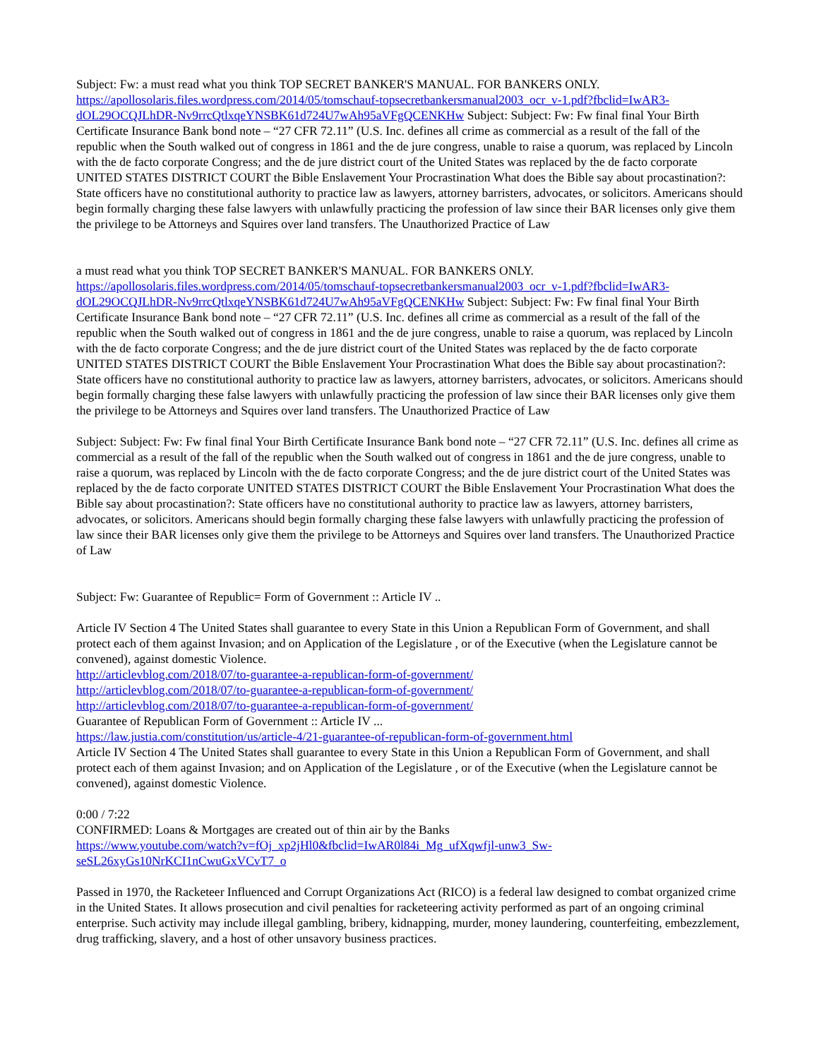Subject: Fw: a must read what you think TOP SECRET BANKER'S MANUAL. FOR BANKERS ONLY.
https://apollosolaris.files.wordpress.com/2014/05/tomschauf-topsecretbankersmanual2003_ocr_v-1.pdf?fbclid=IwAR3-dOL29OCQJLhDR-Nv9rrcQtlxqeYNSBK61d724U7wAh95aVFgQCENKHw Subject: Subject: Fw: Fw final final Your Birth Certificate Insurance Bank bond note – “27 CFR 72.11” (U.S. Inc. defines all crime as commercial as a result of the fall of the republic when the South walked out of congress in 1861 and the de jure congress, unable to raise a quorum, was replaced by Lincoln with the de facto corporate Congress; and the de jure district court of the United States was replaced by the de facto corporate UNITED STATES DISTRICT COURT the Bible Enslavement Your Procrastination What does the Bible say about procastination?: State officers have no constitutional authority to practice law as lawyers, attorney barristers, advocates, or solicitors. Americans should begin formally charging these false lawyers with unlawfully practicing the profession of law since their BAR licenses only give them the privilege to be Attorneys and Squires over land transfers. The Unauthorized Practice of Law
a must read what you think TOP SECRET BANKER'S MANUAL. FOR BANKERS ONLY.
https://apollosolaris.files.wordpress.com/2014/05/tomschauf-topsecretbankersmanual2003_ocr_v-1.pdf?fbclid=IwAR3-dOL29OCQJLhDR-Nv9rrcQtlxqeYNSBK61d724U7wAh95aVFgQCENKHw Subject: Subject: Fw: Fw final final Your Birth Certificate Insurance Bank bond note – “27 CFR 72.11” (U.S. Inc. defines all crime as commercial as a result of the fall of the republic when the South walked out of congress in 1861 and the de jure congress, unable to raise a quorum, was replaced by Lincoln with the de facto corporate Congress; and the de jure district court of the United States was replaced by the de facto corporate UNITED STATES DISTRICT COURT the Bible Enslavement Your Procrastination What does the Bible say about procastination?: State officers have no constitutional authority to practice law as lawyers, attorney barristers, advocates, or solicitors. Americans should begin formally charging these false lawyers with unlawfully practicing the profession of law since their BAR licenses only give them the privilege to be Attorneys and Squires over land transfers. The Unauthorized Practice of Law
Subject: Subject: Fw: Fw final final Your Birth Certificate Insurance Bank bond note – “27 CFR 72.11” (U.S. Inc. defines all crime as commercial as a result of the fall of the republic when the South walked out of congress in 1861 and the de jure congress, unable to raise a quorum, was replaced by Lincoln with the de facto corporate Congress; and the de jure district court of the United States was replaced by the de facto corporate UNITED STATES DISTRICT COURT the Bible Enslavement Your Procrastination What does the Bible say about procastination?: State officers have no constitutional authority to practice law as lawyers, attorney barristers, advocates, or solicitors. Americans should begin formally charging these false lawyers with unlawfully practicing the profession of law since their BAR licenses only give them the privilege to be Attorneys and Squires over land transfers. The Unauthorized Practice of Law
Subject: Fw: Guarantee of Republic= Form of Government :: Article IV ..
Article IV Section 4 The United States shall guarantee to every State in this Union a Republican Form of Government, and shall protect each of them against Invasion; and on Application of the Legislature , or of the Executive (when the Legislature cannot be convened), against domestic Violence.
http://articlevblog.com/2018/07/to-guarantee-a-republican-form-of-government/
http://articlevblog.com/2018/07/to-guarantee-a-republican-form-of-government/
http://articlevblog.com/2018/07/to-guarantee-a-republican-form-of-government/
Guarantee of Republican Form of Government :: Article IV ...
https://law.justia.com/constitution/us/article-4/21-guarantee-of-republican-form-of-government.html
Article IV Section 4 The United States shall guarantee to every State in this Union a Republican Form of Government, and shall protect each of them against Invasion; and on Application of the Legislature , or of the Executive (when the Legislature cannot be convened), against domestic Violence.
0:00 / 7:22
CONFIRMED: Loans & Mortgages are created out of thin air by the Banks
https://www.youtube.com/watch?v=fOj_xp2jHl0&fbclid=IwAR0l84i_Mg_ufXqwfjl-unw3_Sw-seSL26xyGs10NrKCI1nCwuGxVCvT7_o
Passed in 1970, the Racketeer Influenced and Corrupt Organizations Act (RICO) is a federal law designed to combat organized crime in the United States. It allows prosecution and civil penalties for racketeering activity performed as part of an ongoing criminal enterprise. Such activity may include illegal gambling, bribery, kidnapping, murder, money laundering, counterfeiting, embezzlement, drug trafficking, slavery, and a host of other unsavory business practices.